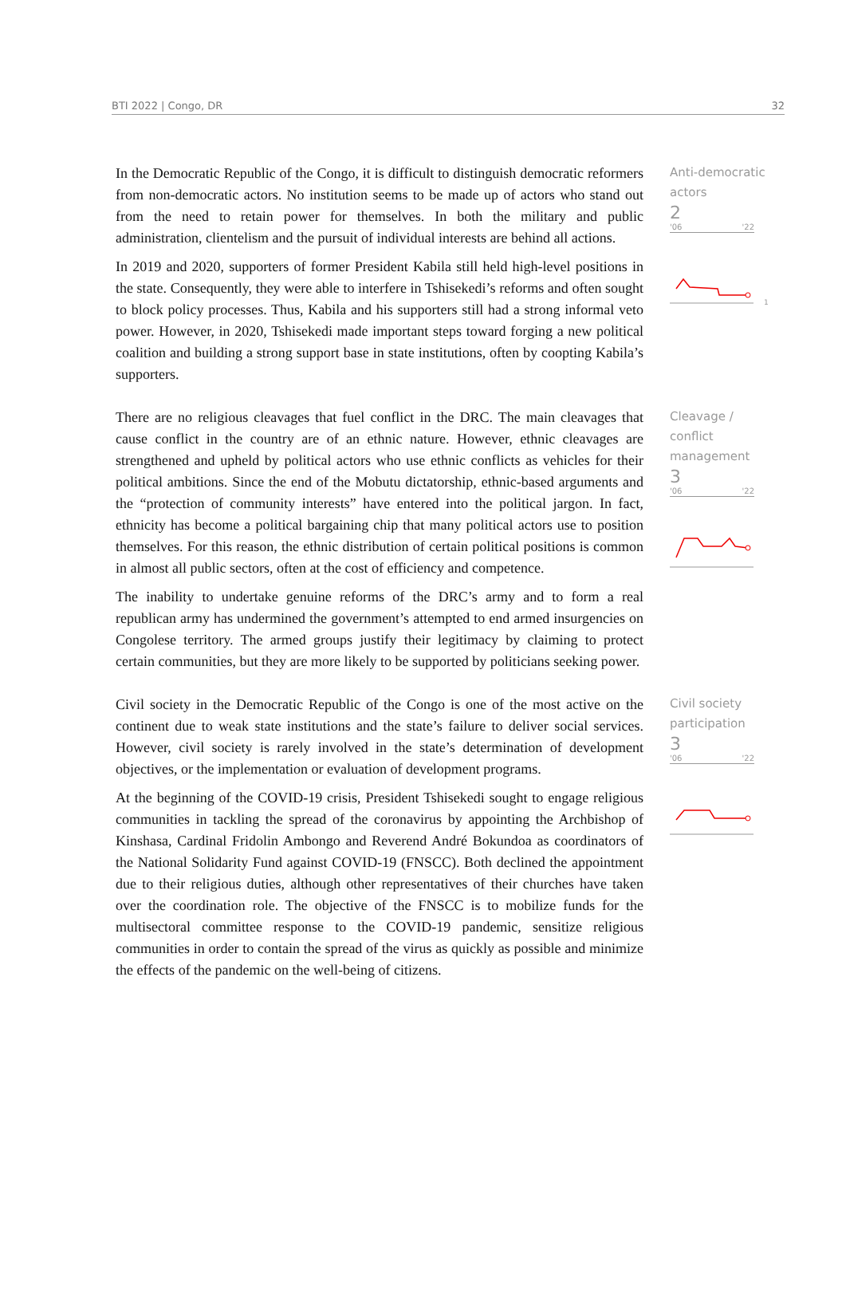BTI 2022 | Congo, DR 32
In the Democratic Republic of the Congo, it is difficult to distinguish democratic reformers from non-democratic actors. No institution seems to be made up of actors who stand out from the need to retain power for themselves. In both the military and public administration, clientelism and the pursuit of individual interests are behind all actions.
In 2019 and 2020, supporters of former President Kabila still held high-level positions in the state. Consequently, they were able to interfere in Tshisekedi’s reforms and often sought to block policy processes. Thus, Kabila and his supporters still had a strong informal veto power. However, in 2020, Tshisekedi made important steps toward forging a new political coalition and building a strong support base in state institutions, often by coopting Kabila’s supporters.
Anti-democratic actors
2
'06 '22
1
There are no religious cleavages that fuel conflict in the DRC. The main cleavages that cause conflict in the country are of an ethnic nature. However, ethnic cleavages are strengthened and upheld by political actors who use ethnic conflicts as vehicles for their political ambitions. Since the end of the Mobutu dictatorship, ethnic-based arguments and the “protection of community interests” have entered into the political jargon. In fact, ethnicity has become a political bargaining chip that many political actors use to position themselves. For this reason, the ethnic distribution of certain political positions is common in almost all public sectors, often at the cost of efficiency and competence.
The inability to undertake genuine reforms of the DRC’s army and to form a real republican army has undermined the government’s attempted to end armed insurgencies on Congolese territory. The armed groups justify their legitimacy by claiming to protect certain communities, but they are more likely to be supported by politicians seeking power.
Cleavage / conflict management
3
'06 '22
Civil society in the Democratic Republic of the Congo is one of the most active on the continent due to weak state institutions and the state’s failure to deliver social services. However, civil society is rarely involved in the state’s determination of development objectives, or the implementation or evaluation of development programs.
At the beginning of the COVID-19 crisis, President Tshisekedi sought to engage religious communities in tackling the spread of the coronavirus by appointing the Archbishop of Kinshasa, Cardinal Fridolin Ambongo and Reverend André Bokundoa as coordinators of the National Solidarity Fund against COVID-19 (FNSCC). Both declined the appointment due to their religious duties, although other representatives of their churches have taken over the coordination role. The objective of the FNSCC is to mobilize funds for the multisectoral committee response to the COVID-19 pandemic, sensitize religious communities in order to contain the spread of the virus as quickly as possible and minimize the effects of the pandemic on the well-being of citizens.
Civil society participation
3
'06 '22